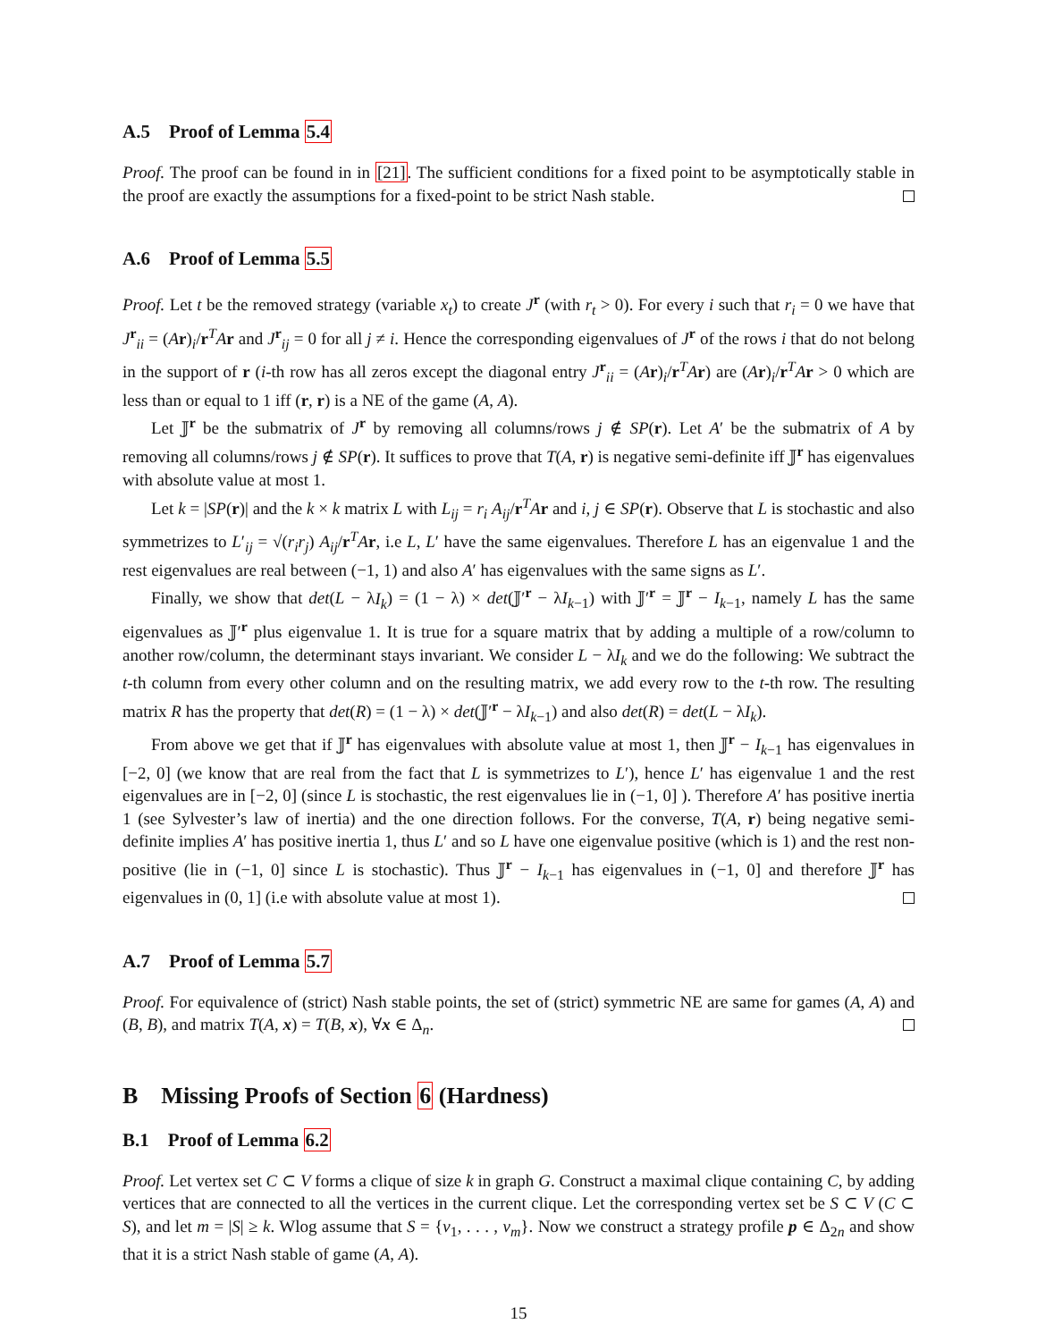A.5 Proof of Lemma 5.4
Proof. The proof can be found in in [21]. The sufficient conditions for a fixed point to be asymptotically stable in the proof are exactly the assumptions for a fixed-point to be strict Nash stable.
A.6 Proof of Lemma 5.5
Proof. Let t be the removed strategy (variable x<sub>t</sub>) to create J<sup>r</sup> (with r<sub>t</sub> > 0). For every i such that r<sub>i</sub> = 0 we have that J<sup>r</sup><sub>ii</sub> = (Ar)<sub>i</sub>/r<sup>T</sup>Ar and J<sup>r</sup><sub>ij</sub> = 0 for all j ≠ i. Hence the corresponding eigenvalues of J<sup>r</sup> of the rows i that do not belong in the support of r (i-th row has all zeros except the diagonal entry J<sup>r</sup><sub>ii</sub> = (Ar)<sub>i</sub>/r<sup>T</sup>Ar) are (Ar)<sub>i</sub>/r<sup>T</sup>Ar > 0 which are less than or equal to 1 iff (r, r) is a NE of the game (A, A).
Let 𝕁<sup>r</sup> be the submatrix of J<sup>r</sup> by removing all columns/rows j ∉ SP(r). Let A′ be the submatrix of A by removing all columns/rows j ∉ SP(r). It suffices to prove that T(A, r) is negative semi-definite iff 𝕁<sup>r</sup> has eigenvalues with absolute value at most 1.
Let k = |SP(r)| and the k × k matrix L with L<sub>ij</sub> = r<sub>i</sub> A<sub>ij</sub>/r<sup>T</sup>Ar and i, j ∈ SP(r). Observe that L is stochastic and also symmetrizes to L′<sub>ij</sub> = √(r<sub>i</sub>r<sub>j</sub>) A<sub>ij</sub>/r<sup>T</sup>Ar, i.e L, L′ have the same eigenvalues. Therefore L has an eigenvalue 1 and the rest eigenvalues are real between (−1, 1) and also A′ has eigenvalues with the same signs as L′.
Finally, we show that det(L − λI<sub>k</sub>) = (1 − λ) × det(𝕁′<sup>r</sup> − λI<sub>k−1</sub>) with 𝕁′<sup>r</sup> = 𝕁<sup>r</sup> − I<sub>k−1</sub>, namely L has the same eigenvalues as 𝕁′<sup>r</sup> plus eigenvalue 1. It is true for a square matrix that by adding a multiple of a row/column to another row/column, the determinant stays invariant. We consider L − λI<sub>k</sub> and we do the following: We subtract the t-th column from every other column and on the resulting matrix, we add every row to the t-th row. The resulting matrix R has the property that det(R) = (1 − λ) × det(𝕁′<sup>r</sup> − λI<sub>k−1</sub>) and also det(R) = det(L − λI<sub>k</sub>).
From above we get that if 𝕁<sup>r</sup> has eigenvalues with absolute value at most 1, then 𝕁<sup>r</sup> − I<sub>k−1</sub> has eigenvalues in [−2, 0] (we know that are real from the fact that L is symmetrizes to L′), hence L′ has eigenvalue 1 and the rest eigenvalues are in [−2, 0] (since L is stochastic, the rest eigenvalues lie in (−1, 0] ). Therefore A′ has positive inertia 1 (see Sylvester’s law of inertia) and the one direction follows. For the converse, T(A, r) being negative semi-definite implies A′ has positive inertia 1, thus L′ and so L have one eigenvalue positive (which is 1) and the rest non-positive (lie in (−1, 0] since L is stochastic). Thus 𝕁<sup>r</sup> − I<sub>k−1</sub> has eigenvalues in (−1, 0] and therefore 𝕁<sup>r</sup> has eigenvalues in (0, 1] (i.e with absolute value at most 1).
A.7 Proof of Lemma 5.7
Proof. For equivalence of (strict) Nash stable points, the set of (strict) symmetric NE are same for games (A, A) and (B, B), and matrix T(A, x) = T(B, x), ∀x ∈ Δ<sub>n</sub>.
B Missing Proofs of Section 6 (Hardness)
B.1 Proof of Lemma 6.2
Proof. Let vertex set C ⊂ V forms a clique of size k in graph G. Construct a maximal clique containing C, by adding vertices that are connected to all the vertices in the current clique. Let the corresponding vertex set be S ⊂ V (C ⊂ S), and let m = |S| ≥ k. Wlog assume that S = {v<sub>1</sub>, . . . , v<sub>m</sub>}. Now we construct a strategy profile p ∈ Δ<sub>2n</sub> and show that it is a strict Nash stable of game (A, A).
15